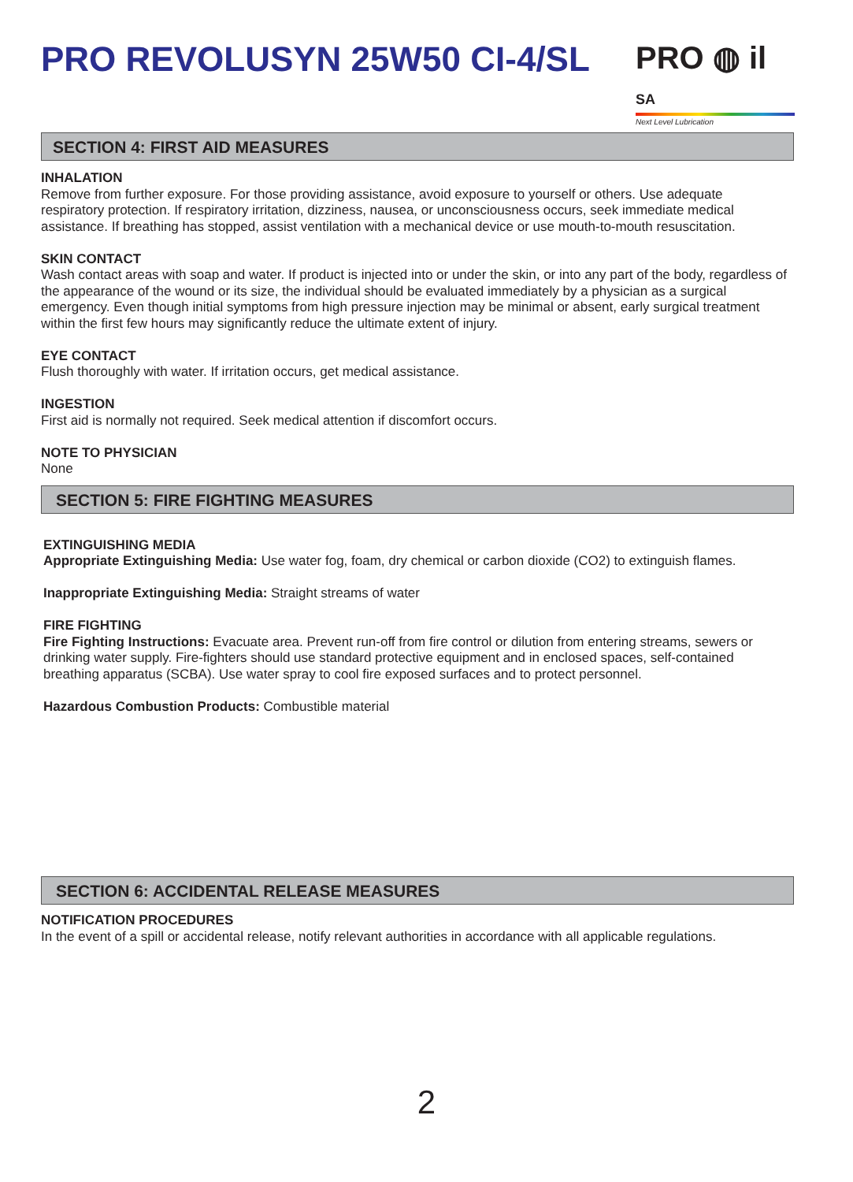PRO REVOLUSYN 25W50 CI-4/SL PRO ◍ il SA
Next Level Lubrication
SECTION 4: FIRST AID MEASURES
INHALATION
Remove from further exposure. For those providing assistance, avoid exposure to yourself or others. Use adequate respiratory protection. If respiratory irritation, dizziness, nausea, or unconsciousness occurs, seek immediate medical assistance. If breathing has stopped, assist ventilation with a mechanical device or use mouth-to-mouth resuscitation.
SKIN CONTACT
Wash contact areas with soap and water. If product is injected into or under the skin, or into any part of the body, regardless of the appearance of the wound or its size, the individual should be evaluated immediately by a physician as a surgical emergency. Even though initial symptoms from high pressure injection may be minimal or absent, early surgical treatment within the first few hours may significantly reduce the ultimate extent of injury.
EYE CONTACT
Flush thoroughly with water. If irritation occurs, get medical assistance.
INGESTION
First aid is normally not required. Seek medical attention if discomfort occurs.
NOTE TO PHYSICIAN
None
SECTION 5: FIRE FIGHTING MEASURES
EXTINGUISHING MEDIA
Appropriate Extinguishing Media: Use water fog, foam, dry chemical or carbon dioxide (CO2) to extinguish flames.
Inappropriate Extinguishing Media: Straight streams of water
FIRE FIGHTING
Fire Fighting Instructions: Evacuate area. Prevent run-off from fire control or dilution from entering streams, sewers or drinking water supply. Fire-fighters should use standard protective equipment and in enclosed spaces, self-contained breathing apparatus (SCBA). Use water spray to cool fire exposed surfaces and to protect personnel.
Hazardous Combustion Products: Combustible material
SECTION 6: ACCIDENTAL RELEASE MEASURES
NOTIFICATION PROCEDURES
In the event of a spill or accidental release, notify relevant authorities in accordance with all applicable regulations.
2